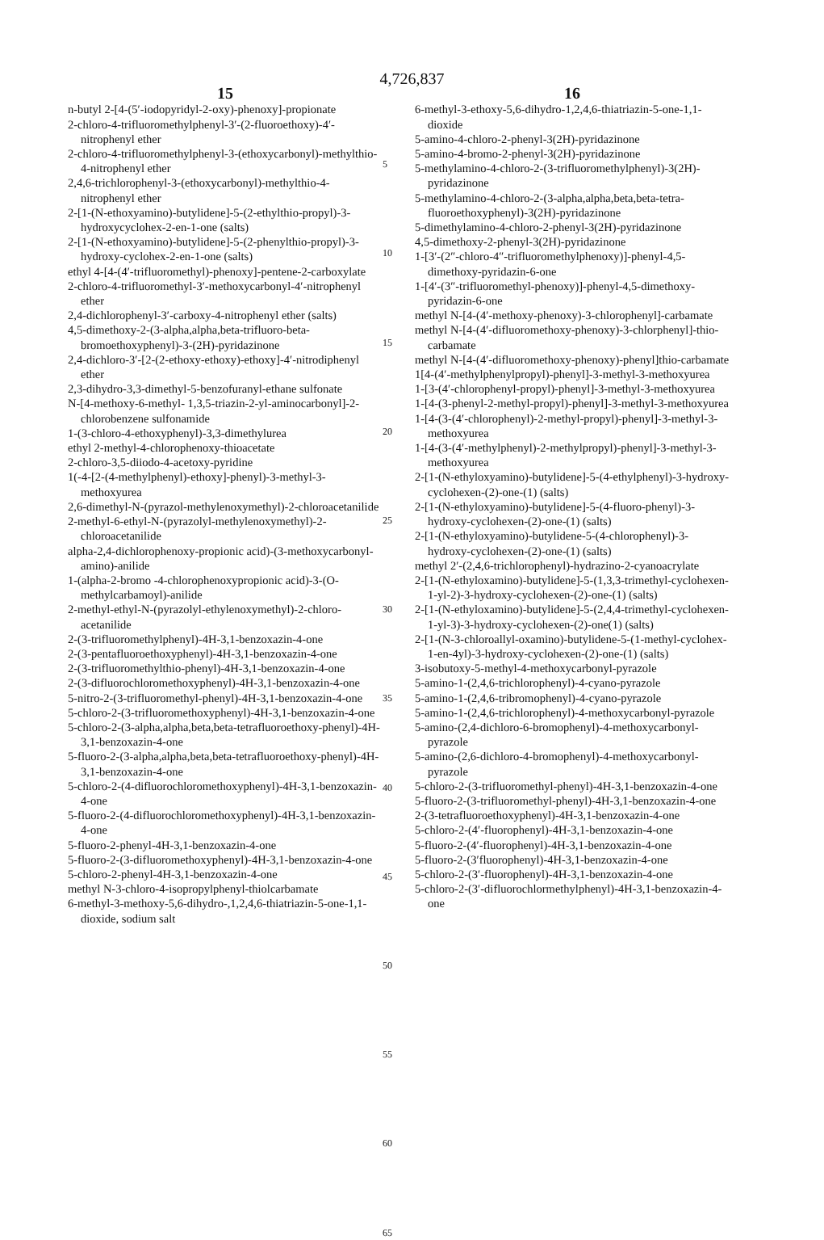4,726,837
15
n-butyl 2-[4-(5′-iodopyridyl-2-oxy)-phenoxy]-propionate
2-chloro-4-trifluoromethylphenyl-3′-(2-fluoroethoxy)-4′-nitrophenyl ether
2-chloro-4-trifluoromethylphenyl-3-(ethoxycarbonyl)-methylthio-4-nitrophenyl ether
2,4,6-trichlorophenyl-3-(ethoxycarbonyl)-methylthio-4-nitrophenyl ether
2-[1-(N-ethoxyamino)-butylidene]-5-(2-ethylthio-propyl)-3-hydroxycyclohex-2-en-1-one (salts)
2-[1-(N-ethoxyamino)-butylidene]-5-(2-phenylthio-propyl)-3-hydroxy-cyclohex-2-en-1-one (salts)
ethyl 4-[4-(4′-trifluoromethyl)-phenoxy]-pentene-2-carboxylate
2-chloro-4-trifluoromethyl-3′-methoxycarbonyl-4′-nitrophenyl ether
2,4-dichlorophenyl-3′-carboxy-4-nitrophenyl ether (salts)
4,5-dimethoxy-2-(3-alpha,alpha,beta-trifluoro-beta-bromoethoxyphenyl)-3-(2H)-pyridazinone
2,4-dichloro-3′-[2-(2-ethoxy-ethoxy)-ethoxy]-4′-nitrodiphenyl ether
2,3-dihydro-3,3-dimethyl-5-benzofuranyl-ethane sulfonate
N-[4-methoxy-6-methyl- 1,3,5-triazin-2-yl-aminocarbonyl]-2-chlorobenzene sulfonamide
1-(3-chloro-4-ethoxyphenyl)-3,3-dimethylurea
ethyl 2-methyl-4-chlorophenoxy-thioacetate
2-chloro-3,5-diiodo-4-acetoxy-pyridine
1(-4-[2-(4-methylphenyl)-ethoxy]-phenyl)-3-methyl-3-methoxyurea
2,6-dimethyl-N-(pyrazol-methylenoxymethyl)-2-chloroacetanilide
2-methyl-6-ethyl-N-(pyrazolyl-methylenoxymethyl)-2-chloroacetanilide
alpha-2,4-dichlorophenoxy-propionic acid)-(3-methoxycarbonyl-amino)-anilide
1-(alpha-2-bromo -4-chlorophenoxypropionic acid)-3-(O-methylcarbamoyl)-anilide
2-methyl-ethyl-N-(pyrazolyl-ethylenoxymethyl)-2-chloro-acetanilide
2-(3-trifluoromethylphenyl)-4H-3,1-benzoxazin-4-one
2-(3-pentafluoroethoxyphenyl)-4H-3,1-benzoxazin-4-one
2-(3-trifluoromethylthio-phenyl)-4H-3,1-benzoxazin-4-one
2-(3-difluorochloromethoxyphenyl)-4H-3,1-benzoxazin-4-one
5-nitro-2-(3-trifluoromethyl-phenyl)-4H-3,1-benzoxazin-4-one
5-chloro-2-(3-trifluoromethoxyphenyl)-4H-3,1-benzoxazin-4-one
5-chloro-2-(3-alpha,alpha,beta,beta-tetrafluoroethoxy-phenyl)-4H-3,1-benzoxazin-4-one
5-fluoro-2-(3-alpha,alpha,beta,beta-tetrafluoroethoxy-phenyl)-4H-3,1-benzoxazin-4-one
5-chloro-2-(4-difluorochloromethoxyphenyl)-4H-3,1-benzoxazin-4-one
5-fluoro-2-(4-difluorochloromethoxyphenyl)-4H-3,1-benzoxazin-4-one
5-fluoro-2-phenyl-4H-3,1-benzoxazin-4-one
5-fluoro-2-(3-difluoromethoxyphenyl)-4H-3,1-benzoxazin-4-one
5-chloro-2-phenyl-4H-3,1-benzoxazin-4-one
methyl N-3-chloro-4-isopropylphenyl-thiolcarbamate
6-methyl-3-methoxy-5,6-dihydro-,1,2,4,6-thiatriazin-5-one-1,1-dioxide, sodium salt
5
10
15
20
25
30
35
40
45
50
55
60
65
16
6-methyl-3-ethoxy-5,6-dihydro-1,2,4,6-thiatriazin-5-one-1,1-dioxide
5-amino-4-chloro-2-phenyl-3(2H)-pyridazinone
5-amino-4-bromo-2-phenyl-3(2H)-pyridazinone
5-methylamino-4-chloro-2-(3-trifluoromethylphenyl)-3(2H)-pyridazinone
5-methylamino-4-chloro-2-(3-alpha,alpha,beta,beta-tetra-fluoroethoxyphenyl)-3(2H)-pyridazinone
5-dimethylamino-4-chloro-2-phenyl-3(2H)-pyridazinone
4,5-dimethoxy-2-phenyl-3(2H)-pyridazinone
1-[3′-(2″-chloro-4″-trifluoromethylphenoxy)]-phenyl-4,5-dimethoxy-pyridazin-6-one
1-[4′-(3″-trifluoromethyl-phenoxy)]-phenyl-4,5-dimethoxy-pyridazin-6-one
methyl N-[4-(4′-methoxy-phenoxy)-3-chlorophenyl]-carbamate
methyl N-[4-(4′-difluoromethoxy-phenoxy)-3-chlorphenyl]-thio-carbamate
methyl N-[4-(4′-difluoromethoxy-phenoxy)-phenyl]thio-carbamate
1[4-(4′-methylphenylpropyl)-phenyl]-3-methyl-3-methoxyurea
1-[3-(4′-chlorophenyl-propyl)-phenyl]-3-methyl-3-methoxyurea
1-[4-(3-phenyl-2-methyl-propyl)-phenyl]-3-methyl-3-methoxyurea
1-[4-(3-(4′-chlorophenyl)-2-methyl-propyl)-phenyl]-3-methyl-3-methoxyurea
1-[4-(3-(4′-methylphenyl)-2-methylpropyl)-phenyl]-3-methyl-3-methoxyurea
2-[1-(N-ethyloxyamino)-butylidene]-5-(4-ethylphenyl)-3-hydroxy-cyclohexen-(2)-one-(1) (salts)
2-[1-(N-ethyloxyamino)-butylidene]-5-(4-fluoro-phenyl)-3-hydroxy-cyclohexen-(2)-one-(1) (salts)
2-[1-(N-ethyloxyamino)-butylidene-5-(4-chlorophenyl)-3-hydroxy-cyclohexen-(2)-one-(1) (salts)
methyl 2′-(2,4,6-trichlorophenyl)-hydrazino-2-cyanoacrylate
2-[1-(N-ethyloxamino)-butylidene]-5-(1,3,3-trimethyl-cyclohexen-1-yl-2)-3-hydroxy-cyclohexen-(2)-one-(1) (salts)
2-[1-(N-ethyloxamino)-butylidene]-5-(2,4,4-trimethyl-cyclohexen-1-yl-3)-3-hydroxy-cyclohexen-(2)-one(1) (salts)
2-[1-(N-3-chloroallyl-oxamino)-butylidene-5-(1-methyl-cyclohex-1-en-4yl)-3-hydroxy-cyclohexen-(2)-one-(1) (salts)
3-isobutoxy-5-methyl-4-methoxycarbonyl-pyrazole
5-amino-1-(2,4,6-trichlorophenyl)-4-cyano-pyrazole
5-amino-1-(2,4,6-tribromophenyl)-4-cyano-pyrazole
5-amino-1-(2,4,6-trichlorophenyl)-4-methoxycarbonyl-pyrazole
5-amino-(2,4-dichloro-6-bromophenyl)-4-methoxycarbonyl-pyrazole
5-amino-(2,6-dichloro-4-bromophenyl)-4-methoxycarbonyl-pyrazole
5-chloro-2-(3-trifluoromethyl-phenyl)-4H-3,1-benzoxazin-4-one
5-fluoro-2-(3-trifluoromethyl-phenyl)-4H-3,1-benzoxazin-4-one
2-(3-tetrafluoroethoxyphenyl)-4H-3,1-benzoxazin-4-one
5-chloro-2-(4′-fluorophenyl)-4H-3,1-benzoxazin-4-one
5-fluoro-2-(4′-fluorophenyl)-4H-3,1-benzoxazin-4-one
5-fluoro-2-(3′fluorophenyl)-4H-3,1-benzoxazin-4-one
5-chloro-2-(3′-fluorophenyl)-4H-3,1-benzoxazin-4-one
5-chloro-2-(3′-difluorochlormethylphenyl)-4H-3,1-benzoxazin-4-one